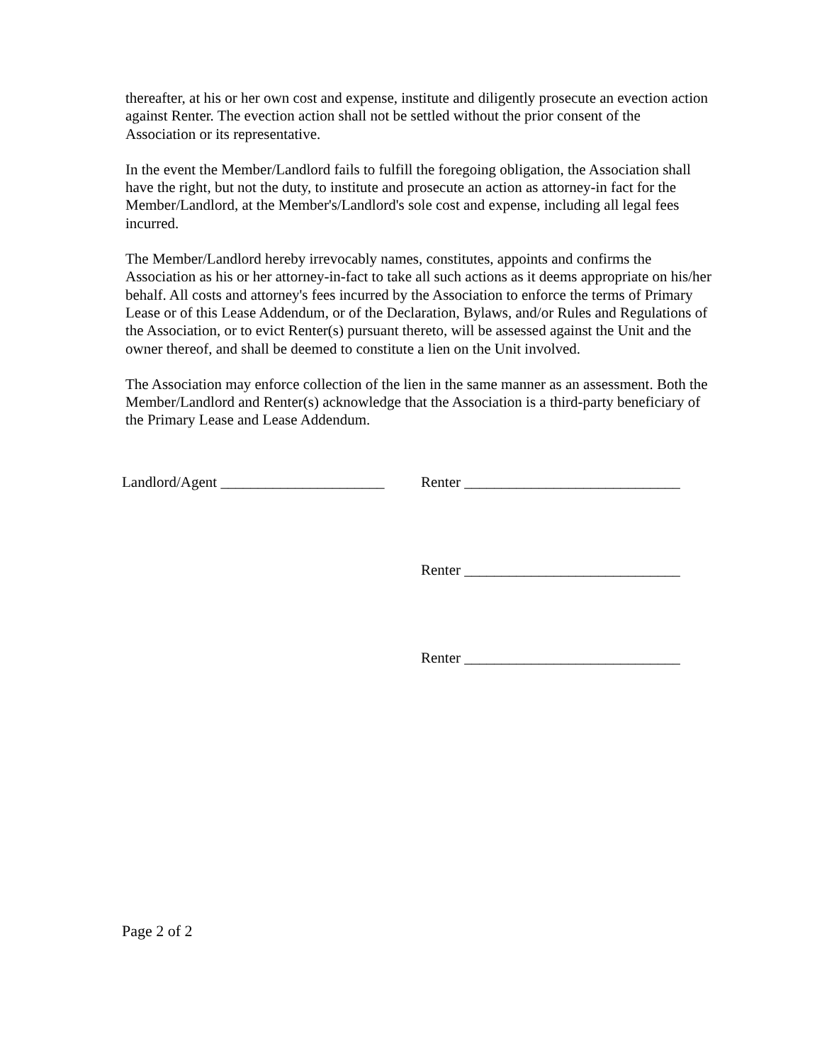thereafter, at his or her own cost and expense, institute and diligently prosecute an evection action against Renter. The evection action shall not be settled without the prior consent of the Association or its representative.
In the event the Member/Landlord fails to fulfill the foregoing obligation, the Association shall have the right, but not the duty, to institute and prosecute an action as attorney-in fact for the Member/Landlord, at the Member's/Landlord's sole cost and expense, including all legal fees incurred.
The Member/Landlord hereby irrevocably names, constitutes, appoints and confirms the Association as his or her attorney-in-fact to take all such actions as it deems appropriate on his/her behalf. All costs and attorney's fees incurred by the Association to enforce the terms of Primary Lease or of this Lease Addendum, or of the Declaration, Bylaws, and/or Rules and Regulations of the Association, or to evict Renter(s) pursuant thereto, will be assessed against the Unit and the owner thereof, and shall be deemed to constitute a lien on the Unit involved.
The Association may enforce collection of the lien in the same manner as an assessment. Both the Member/Landlord and Renter(s) acknowledge that the Association is a third-party beneficiary of the Primary Lease and Lease Addendum.
Landlord/Agent ______________________
Renter _____________________________
Renter _____________________________
Renter _____________________________
Page 2 of 2